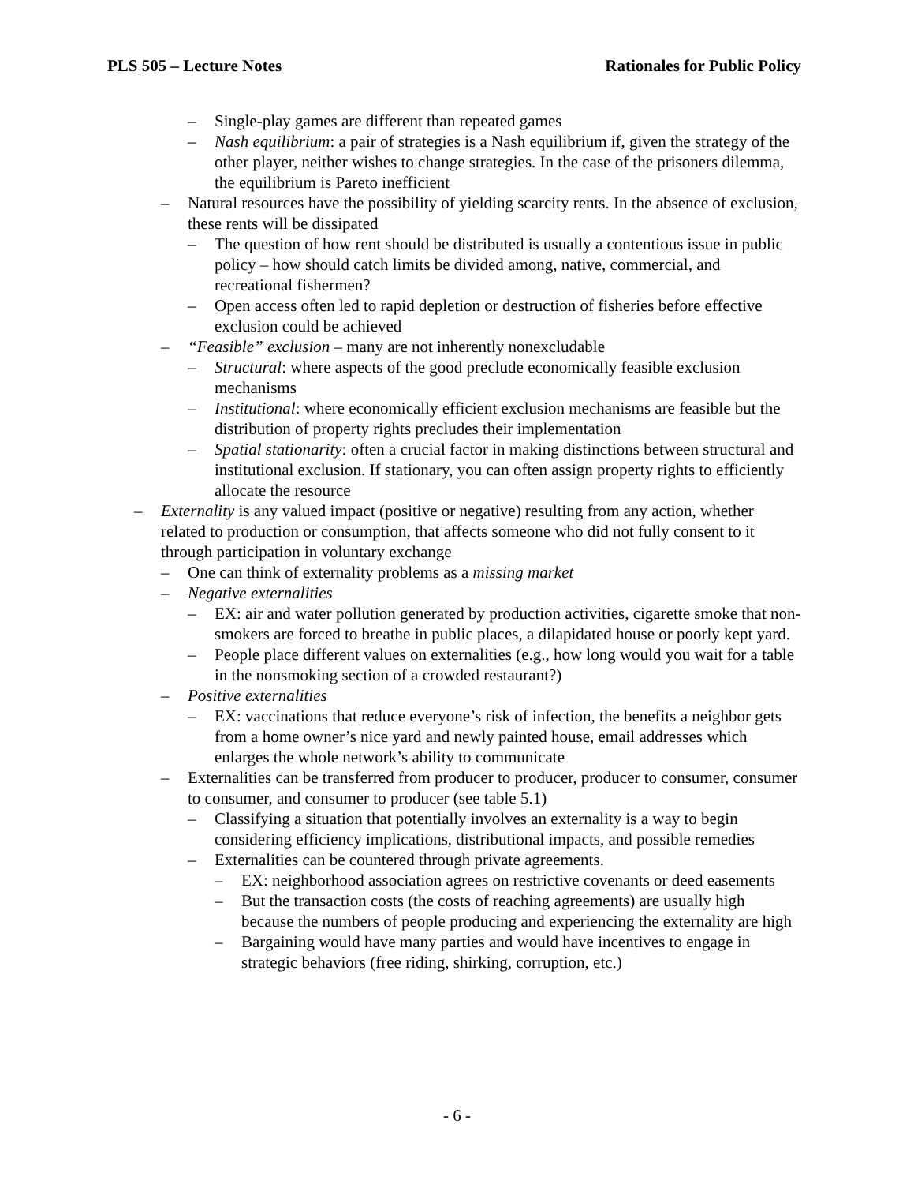PLS 505 – Lecture Notes Rationales for Public Policy
– Single-play games are different than repeated games
– Nash equilibrium: a pair of strategies is a Nash equilibrium if, given the strategy of the other player, neither wishes to change strategies. In the case of the prisoners dilemma, the equilibrium is Pareto inefficient
– Natural resources have the possibility of yielding scarcity rents. In the absence of exclusion, these rents will be dissipated
– The question of how rent should be distributed is usually a contentious issue in public policy – how should catch limits be divided among, native, commercial, and recreational fishermen?
– Open access often led to rapid depletion or destruction of fisheries before effective exclusion could be achieved
– “Feasible” exclusion – many are not inherently nonexcludable
– Structural: where aspects of the good preclude economically feasible exclusion mechanisms
– Institutional: where economically efficient exclusion mechanisms are feasible but the distribution of property rights precludes their implementation
– Spatial stationarity: often a crucial factor in making distinctions between structural and institutional exclusion. If stationary, you can often assign property rights to efficiently allocate the resource
– Externality is any valued impact (positive or negative) resulting from any action, whether related to production or consumption, that affects someone who did not fully consent to it through participation in voluntary exchange
– One can think of externality problems as a missing market
– Negative externalities
– EX: air and water pollution generated by production activities, cigarette smoke that non-smokers are forced to breathe in public places, a dilapidated house or poorly kept yard.
– People place different values on externalities (e.g., how long would you wait for a table in the nonsmoking section of a crowded restaurant?)
– Positive externalities
– EX: vaccinations that reduce everyone’s risk of infection, the benefits a neighbor gets from a home owner’s nice yard and newly painted house, email addresses which enlarges the whole network’s ability to communicate
– Externalities can be transferred from producer to producer, producer to consumer, consumer to consumer, and consumer to producer (see table 5.1)
– Classifying a situation that potentially involves an externality is a way to begin considering efficiency implications, distributional impacts, and possible remedies
– Externalities can be countered through private agreements.
– EX: neighborhood association agrees on restrictive covenants or deed easements
– But the transaction costs (the costs of reaching agreements) are usually high because the numbers of people producing and experiencing the externality are high
– Bargaining would have many parties and would have incentives to engage in strategic behaviors (free riding, shirking, corruption, etc.)
- 6 -